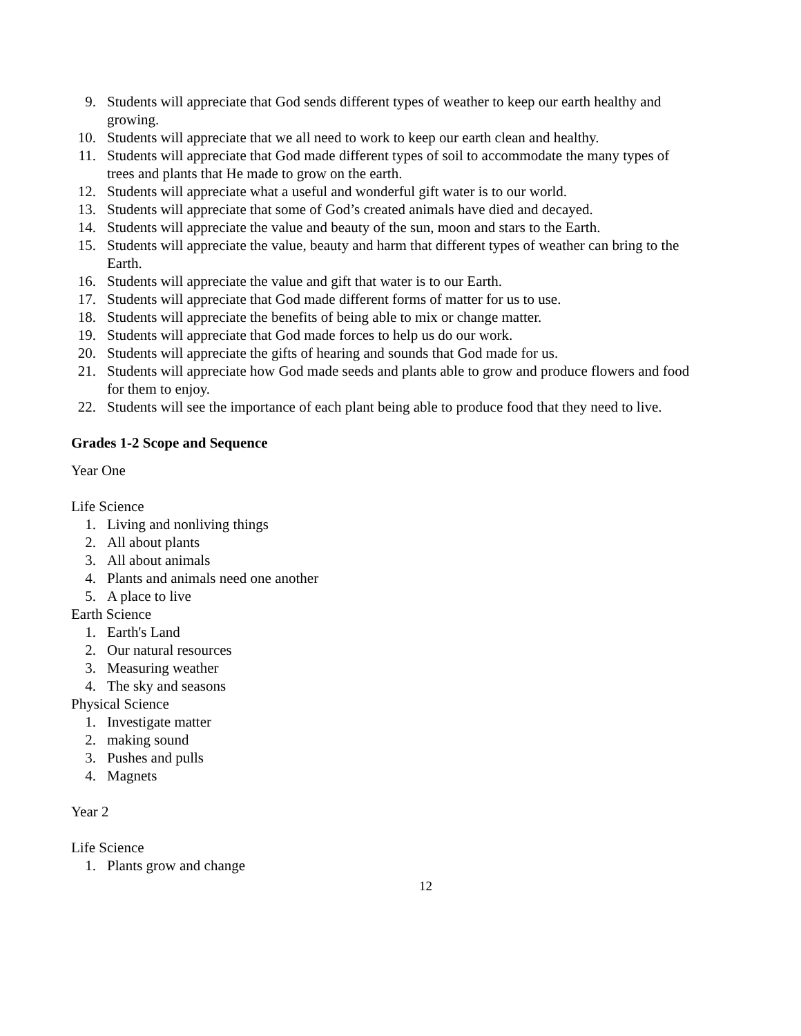9. Students will appreciate that God sends different types of weather to keep our earth healthy and growing.
10. Students will appreciate that we all need to work to keep our earth clean and healthy.
11. Students will appreciate that God made different types of soil to accommodate the many types of trees and plants that He made to grow on the earth.
12. Students will appreciate what a useful and wonderful gift water is to our world.
13. Students will appreciate that some of God’s created animals have died and decayed.
14. Students will appreciate the value and beauty of the sun, moon and stars to the Earth.
15. Students will appreciate the value, beauty and harm that different types of weather can bring to the Earth.
16. Students will appreciate the value and gift that water is to our Earth.
17. Students will appreciate that God made different forms of matter for us to use.
18. Students will appreciate the benefits of being able to mix or change matter.
19. Students will appreciate that God made forces to help us do our work.
20. Students will appreciate the gifts of hearing and sounds that God made for us.
21. Students will appreciate how God made seeds and plants able to grow and produce flowers and food for them to enjoy.
22. Students will see the importance of each plant being able to produce food that they need to live.
Grades 1-2 Scope and Sequence
Year One
Life Science
1. Living and nonliving things
2. All about plants
3. All about animals
4. Plants and animals need one another
5. A place to live
Earth Science
1. Earth's Land
2. Our natural resources
3. Measuring weather
4. The sky and seasons
Physical Science
1. Investigate matter
2. making sound
3. Pushes and pulls
4. Magnets
Year 2
Life Science
1. Plants grow and change
12